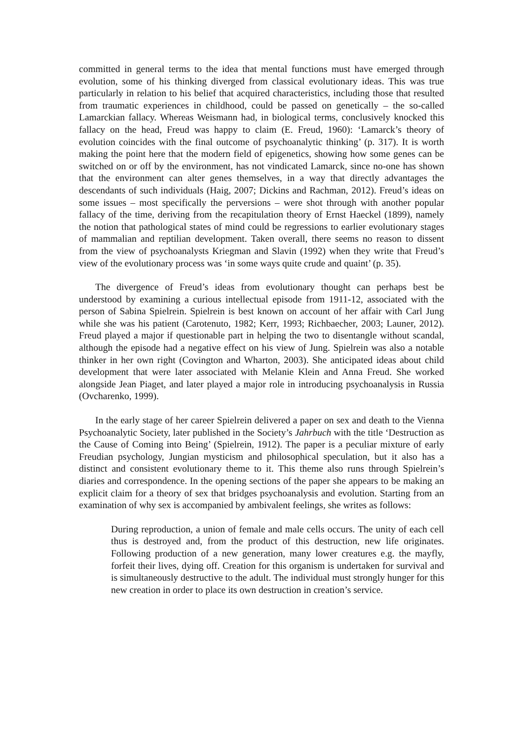committed in general terms to the idea that mental functions must have emerged through evolution, some of his thinking diverged from classical evolutionary ideas. This was true particularly in relation to his belief that acquired characteristics, including those that resulted from traumatic experiences in childhood, could be passed on genetically – the so-called Lamarckian fallacy. Whereas Weismann had, in biological terms, conclusively knocked this fallacy on the head, Freud was happy to claim (E. Freud, 1960): ‘Lamarck’s theory of evolution coincides with the final outcome of psychoanalytic thinking’ (p. 317). It is worth making the point here that the modern field of epigenetics, showing how some genes can be switched on or off by the environment, has not vindicated Lamarck, since no-one has shown that the environment can alter genes themselves, in a way that directly advantages the descendants of such individuals (Haig, 2007; Dickins and Rachman, 2012). Freud’s ideas on some issues – most specifically the perversions – were shot through with another popular fallacy of the time, deriving from the recapitulation theory of Ernst Haeckel (1899), namely the notion that pathological states of mind could be regressions to earlier evolutionary stages of mammalian and reptilian development. Taken overall, there seems no reason to dissent from the view of psychoanalysts Kriegman and Slavin (1992) when they write that Freud’s view of the evolutionary process was ‘in some ways quite crude and quaint’ (p. 35).
The divergence of Freud’s ideas from evolutionary thought can perhaps best be understood by examining a curious intellectual episode from 1911-12, associated with the person of Sabina Spielrein. Spielrein is best known on account of her affair with Carl Jung while she was his patient (Carotenuto, 1982; Kerr, 1993; Richbaecher, 2003; Launer, 2012). Freud played a major if questionable part in helping the two to disentangle without scandal, although the episode had a negative effect on his view of Jung. Spielrein was also a notable thinker in her own right (Covington and Wharton, 2003). She anticipated ideas about child development that were later associated with Melanie Klein and Anna Freud. She worked alongside Jean Piaget, and later played a major role in introducing psychoanalysis in Russia (Ovcharenko, 1999).
In the early stage of her career Spielrein delivered a paper on sex and death to the Vienna Psychoanalytic Society, later published in the Society’s Jahrbuch with the title ‘Destruction as the Cause of Coming into Being’ (Spielrein, 1912). The paper is a peculiar mixture of early Freudian psychology, Jungian mysticism and philosophical speculation, but it also has a distinct and consistent evolutionary theme to it. This theme also runs through Spielrein’s diaries and correspondence. In the opening sections of the paper she appears to be making an explicit claim for a theory of sex that bridges psychoanalysis and evolution. Starting from an examination of why sex is accompanied by ambivalent feelings, she writes as follows:
During reproduction, a union of female and male cells occurs. The unity of each cell thus is destroyed and, from the product of this destruction, new life originates. Following production of a new generation, many lower creatures e.g. the mayfly, forfeit their lives, dying off. Creation for this organism is undertaken for survival and is simultaneously destructive to the adult. The individual must strongly hunger for this new creation in order to place its own destruction in creation’s service.